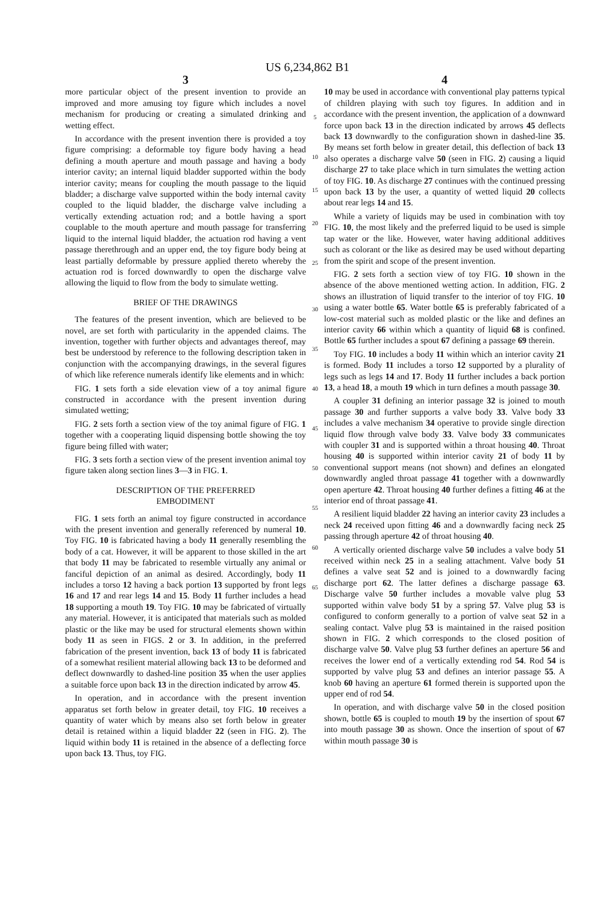US 6,234,862 B1
3
more particular object of the present invention to provide an improved and more amusing toy figure which includes a novel mechanism for producing or creating a simulated drinking and wetting effect.
In accordance with the present invention there is provided a toy figure comprising: a deformable toy figure body having a head defining a mouth aperture and mouth passage and having a body interior cavity; an internal liquid bladder supported within the body interior cavity; means for coupling the mouth passage to the liquid bladder; a discharge valve supported within the body internal cavity coupled to the liquid bladder, the discharge valve including a vertically extending actuation rod; and a bottle having a sport couplable to the mouth aperture and mouth passage for transferring liquid to the internal liquid bladder, the actuation rod having a vent passage therethrough and an upper end, the toy figure body being at least partially deformable by pressure applied thereto whereby the actuation rod is forced downwardly to open the discharge valve allowing the liquid to flow from the body to simulate wetting.
BRIEF OF THE DRAWINGS
The features of the present invention, which are believed to be novel, are set forth with particularity in the appended claims. The invention, together with further objects and advantages thereof, may best be understood by reference to the following description taken in conjunction with the accompanying drawings, in the several figures of which like reference numerals identify like elements and in which:
FIG. 1 sets forth a side elevation view of a toy animal figure constructed in accordance with the present invention during simulated wetting;
FIG. 2 sets forth a section view of the toy animal figure of FIG. 1 together with a cooperating liquid dispensing bottle showing the toy figure being filled with water;
FIG. 3 sets forth a section view of the present invention animal toy figure taken along section lines 3—3 in FIG. 1.
DESCRIPTION OF THE PREFERRED
EMBODIMENT
FIG. 1 sets forth an animal toy figure constructed in accordance with the present invention and generally referenced by numeral 10. Toy FIG. 10 is fabricated having a body 11 generally resembling the body of a cat. However, it will be apparent to those skilled in the art that body 11 may be fabricated to resemble virtually any animal or fanciful depiction of an animal as desired. Accordingly, body 11 includes a torso 12 having a back portion 13 supported by front legs 16 and 17 and rear legs 14 and 15. Body 11 further includes a head 18 supporting a mouth 19. Toy FIG. 10 may be fabricated of virtually any material. However, it is anticipated that materials such as molded plastic or the like may be used for structural elements shown within body 11 as seen in FIGS. 2 or 3. In addition, in the preferred fabrication of the present invention, back 13 of body 11 is fabricated of a somewhat resilient material allowing back 13 to be deformed and deflect downwardly to dashed-line position 35 when the user applies a suitable force upon back 13 in the direction indicated by arrow 45.
In operation, and in accordance with the present invention apparatus set forth below in greater detail, toy FIG. 10 receives a quantity of water which by means also set forth below in greater detail is retained within a liquid bladder 22 (seen in FIG. 2). The liquid within body 11 is retained in the absence of a deflecting force upon back 13. Thus, toy FIG.
5
10
15
20
25
30
35
40
45
50
55
60
65
4
10 may be used in accordance with conventional play patterns typical of children playing with such toy figures. In addition and in accordance with the present invention, the application of a downward force upon back 13 in the direction indicated by arrows 45 deflects back 13 downwardly to the configuration shown in dashed-line 35. By means set forth below in greater detail, this deflection of back 13 also operates a discharge valve 50 (seen in FIG. 2) causing a liquid discharge 27 to take place which in turn simulates the wetting action of toy FIG. 10. As discharge 27 continues with the continued pressing upon back 13 by the user, a quantity of wetted liquid 20 collects about rear legs 14 and 15.
While a variety of liquids may be used in combination with toy FIG. 10, the most likely and the preferred liquid to be used is simple tap water or the like. However, water having additional additives such as colorant or the like as desired may be used without departing from the spirit and scope of the present invention.
FIG. 2 sets forth a section view of toy FIG. 10 shown in the absence of the above mentioned wetting action. In addition, FIG. 2 shows an illustration of liquid transfer to the interior of toy FIG. 10 using a water bottle 65. Water bottle 65 is preferably fabricated of a low-cost material such as molded plastic or the like and defines an interior cavity 66 within which a quantity of liquid 68 is confined. Bottle 65 further includes a spout 67 defining a passage 69 therein.
Toy FIG. 10 includes a body 11 within which an interior cavity 21 is formed. Body 11 includes a torso 12 supported by a plurality of legs such as legs 14 and 17. Body 11 further includes a back portion 13, a head 18, a mouth 19 which in turn defines a mouth passage 30.
A coupler 31 defining an interior passage 32 is joined to mouth passage 30 and further supports a valve body 33. Valve body 33 includes a valve mechanism 34 operative to provide single direction liquid flow through valve body 33. Valve body 33 communicates with coupler 31 and is supported within a throat housing 40. Throat housing 40 is supported within interior cavity 21 of body 11 by conventional support means (not shown) and defines an elongated downwardly angled throat passage 41 together with a downwardly open aperture 42. Throat housing 40 further defines a fitting 46 at the interior end of throat passage 41.
A resilient liquid bladder 22 having an interior cavity 23 includes a neck 24 received upon fitting 46 and a downwardly facing neck 25 passing through aperture 42 of throat housing 40.
A vertically oriented discharge valve 50 includes a valve body 51 received within neck 25 in a sealing attachment. Valve body 51 defines a valve seat 52 and is joined to a downwardly facing discharge port 62. The latter defines a discharge passage 63. Discharge valve 50 further includes a movable valve plug 53 supported within valve body 51 by a spring 57. Valve plug 53 is configured to conform generally to a portion of valve seat 52 in a sealing contact. Valve plug 53 is maintained in the raised position shown in FIG. 2 which corresponds to the closed position of discharge valve 50. Valve plug 53 further defines an aperture 56 and receives the lower end of a vertically extending rod 54. Rod 54 is supported by valve plug 53 and defines an interior passage 55. A knob 60 having an aperture 61 formed therein is supported upon the upper end of rod 54.
In operation, and with discharge valve 50 in the closed position shown, bottle 65 is coupled to mouth 19 by the insertion of spout 67 into mouth passage 30 as shown. Once the insertion of spout of 67 within mouth passage 30 is